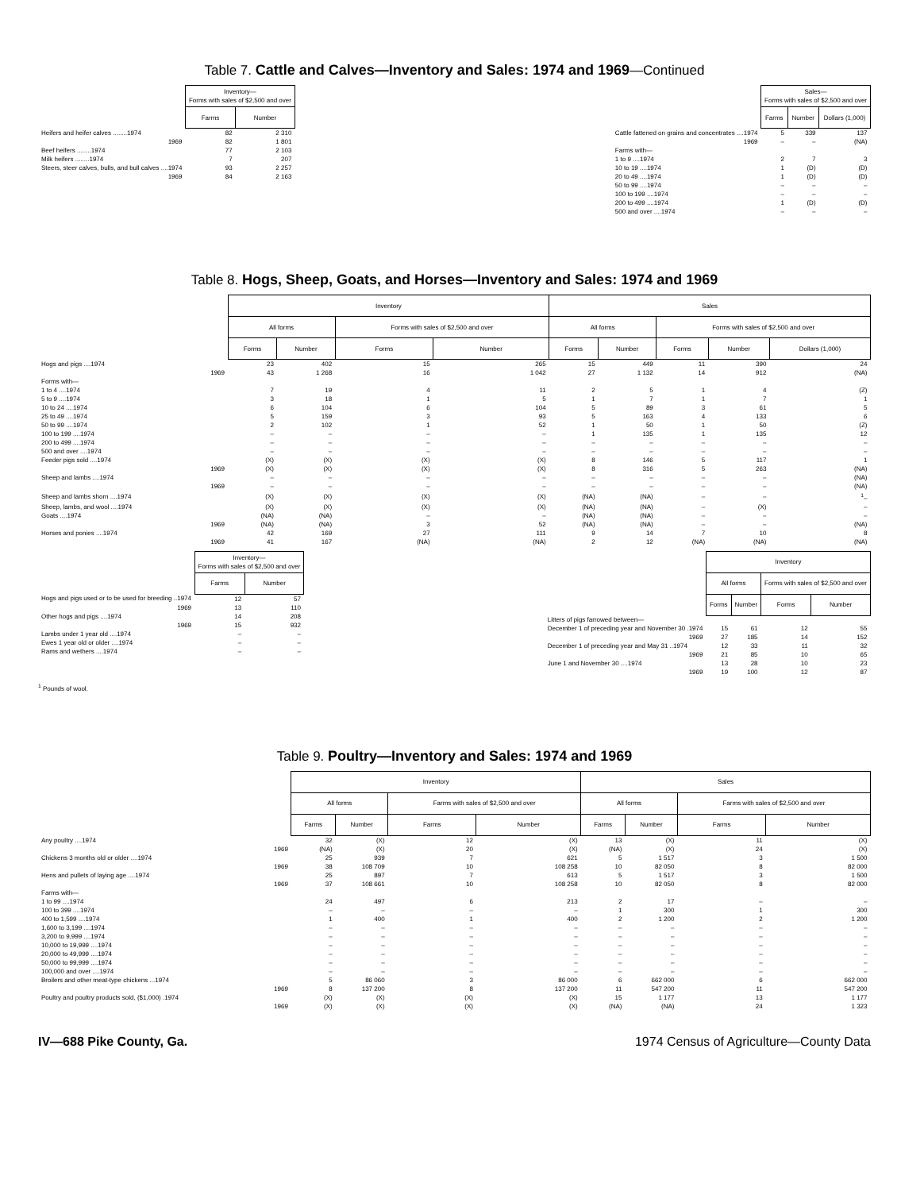Table 7. Cattle and Calves—Inventory and Sales: 1974 and 1969—Continued
| | Inventory— Forms with sales of $2,500 and over | |
| | Farms | Number |
| Heifers and heifer calves ........1974 | 82 | 2 310 |
| 1969 | 82 | 1 801 |
| Beef heifers ........1974 | 77 | 2 103 |
| Milk heifers ........1974 | 7 | 207 |
| Steers, steer calves, bulls, and bull calves ....1974 | 93 | 2 257 |
| 1969 | 84 | 2 163 |
| | Sales— Forms with sales of $2,500 and over | | |
| | Farms | Number | Dollars (1,000) |
| Cattle fattened on grains and concentrates ....1974 | 5 | 339 | 137 |
| 1969 | – | – | (NA) |
| Farms with— | | | |
| 1 to 9 ....1974 | 2 | 7 | 3 |
| 10 to 19 ....1974 | 1 | (D) | (D) |
| 20 to 49 ....1974 | 1 | (D) | (D) |
| 50 to 99 ....1974 | – | – | – |
| 100 to 199 ....1974 | – | – | – |
| 200 to 499 ....1974 | 1 | (D) | (D) |
| 500 and over ....1974 | – | – | – |
Table 8. Hogs, Sheep, Goats, and Horses—Inventory and Sales: 1974 and 1969
| | Inventory | | | | Sales | | | | |
| | All forms | | Forms with sales of $2,500 and over | | All forms | | Forms with sales of $2,500 and over | | |
| | Forms | Number | Forms | Number | Forms | Number | Forms | Number | Dollars (1,000) |
| Hogs and pigs ....1974 | 23 | 402 | 15 | 265 | 15 | 449 | 11 | 390 | 24 |
| 1969 | 43 | 1 268 | 16 | 1 042 | 27 | 1 132 | 14 | 912 | (NA) |
| Forms with— | | | | | | | | | |
| 1 to 4 ....1974 | 7 | 19 | 4 | 11 | 2 | 5 | 1 | 4 | (Z) |
| 5 to 9 ....1974 | 3 | 18 | 1 | 5 | 1 | 7 | 1 | 7 | 1 |
| 10 to 24 ....1974 | 6 | 104 | 6 | 104 | 5 | 89 | 3 | 61 | 5 |
| 25 to 49 ....1974 | 5 | 159 | 3 | 93 | 5 | 163 | 4 | 133 | 6 |
| 50 to 99 ....1974 | 2 | 102 | 1 | 52 | 1 | 50 | 1 | 50 | (Z) |
| 100 to 199 ....1974 | – | – | – | – | 1 | 135 | 1 | 135 | 12 |
| 200 to 499 ....1974 | – | – | – | – | – | – | – | – | – |
| 500 and over ....1974 | – | – | – | – | – | – | – | – | – |
| Feeder pigs sold ....1974 | (X) | (X) | (X) | (X) | 8 | 146 | 5 | 117 | 1 |
| 1969 | (X) | (X) | (X) | (X) | 8 | 316 | 5 | 263 | (NA) |
| Sheep and lambs ....1974 | – | – | – | – | – | – | – | – | (NA) |
| 1969 | – | – | – | – | – | – | – | – | (NA) |
| Sheep and lambs shorn ....1974 | (X) | (X) | (X) | (X) | (NA) | (NA) | – | – | <sup>1</sup>– |
| Sheep, lambs, and wool ....1974 | (X) | (X) | (X) | (X) | (NA) | (NA) | – | (X) | – |
| Goats ....1974 | (NA) | (NA) | – | – | (NA) | (NA) | – | – | – |
| 1969 | (NA) | (NA) | 3 | 52 | (NA) | (NA) | – | – | (NA) |
| Horses and ponies ....1974 | 42 | 169 | 27 | 111 | 9 | 14 | 7 | 10 | 8 |
| 1969 | 41 | 167 | (NA) | (NA) | 2 | 12 | (NA) | (NA) | (NA) |
| | Inventory— Forms with sales of $2,500 and over | |
| | Farms | Number |
| Hogs and pigs used or to be used for breeding ..1974 | 12 | 57 |
| 1969 | 13 | 110 |
| Other hogs and pigs ....1974 | 14 | 208 |
| 1969 | 15 | 932 |
| Lambs under 1 year old ....1974 | – | – |
| Ewes 1 year old or older ....1974 | – | – |
| Rams and wethers ....1974 | – | – |
| | Inventory | | | |
| | All forms | | Forms with sales of $2,500 and over | |
| | Forms | Number | Forms | Number |
| Litters of pigs farrowed between— | | | | |
| December 1 of preceding year and November 30 .1974 | 15 | 61 | 12 | 55 |
| 1969 | 27 | 185 | 14 | 152 |
| December 1 of preceding year and May 31 ..1974 | 12 | 33 | 11 | 32 |
| 1969 | 21 | 85 | 10 | 65 |
| June 1 and November 30 ....1974 | 13 | 28 | 10 | 23 |
| 1969 | 19 | 100 | 12 | 87 |
<sup>1</sup> Pounds of wool.
Table 9. Poultry—Inventory and Sales: 1974 and 1969
| | Inventory | | | | Sales | | | |
| | All forms | | Farms with sales of $2,500 and over | | All forms | | Farms with sales of $2,500 and over | |
| | Farms | Number | Farms | Number | Farms | Number | Farms | Number |
| Any poultry ....1974 | 32 | (X) | 12 | (X) | 13 | (X) | 11 | (X) |
| 1969 | (NA) | (X) | 20 | (X) | (NA) | (X) | 24 | (X) |
| Chickens 3 months old or older ....1974 | 25 | 939 | 7 | 621 | 5 | 1 517 | 3 | 1 500 |
| 1969 | 38 | 108 709 | 10 | 108 258 | 10 | 82 050 | 8 | 82 000 |
| Hens and pullets of laying age ....1974 | 25 | 897 | 7 | 613 | 5 | 1 517 | 3 | 1 500 |
| 1969 | 37 | 108 661 | 10 | 108 258 | 10 | 82 050 | 8 | 82 000 |
| Farms with— | | | | | | | | |
| 1 to 99 ....1974 | 24 | 497 | 6 | 213 | 2 | 17 | – | – |
| 100 to 399 ....1974 | – | – | – | – | 1 | 300 | 1 | 300 |
| 400 to 1,599 ....1974 | 1 | 400 | 1 | 400 | 2 | 1 200 | 2 | 1 200 |
| 1,600 to 3,199 ....1974 | – | – | – | – | – | – | – | – |
| 3,200 to 9,999 ....1974 | – | – | – | – | – | – | – | – |
| 10,000 to 19,999 ....1974 | – | – | – | – | – | – | – | – |
| 20,000 to 49,999 ....1974 | – | – | – | – | – | – | – | – |
| 50,000 to 99,999 ....1974 | – | – | – | – | – | – | – | – |
| 100,000 and over ....1974 | – | – | – | – | – | – | – | – |
| Broilers and other meat-type chickens ...1974 | 5 | 86 060 | 3 | 86 000 | 6 | 662 000 | 6 | 662 000 |
| 1969 | 8 | 137 200 | 8 | 137 200 | 11 | 547 200 | 11 | 547 200 |
| Poultry and poultry products sold, ($1,000) .1974 | (X) | (X) | (X) | (X) | 15 | 1 177 | 13 | 1 177 |
| 1969 | (X) | (X) | (X) | (X) | (NA) | (NA) | 24 | 1 323 |
IV—688 Pike County, Ga. 1974 Census of Agriculture—County Data